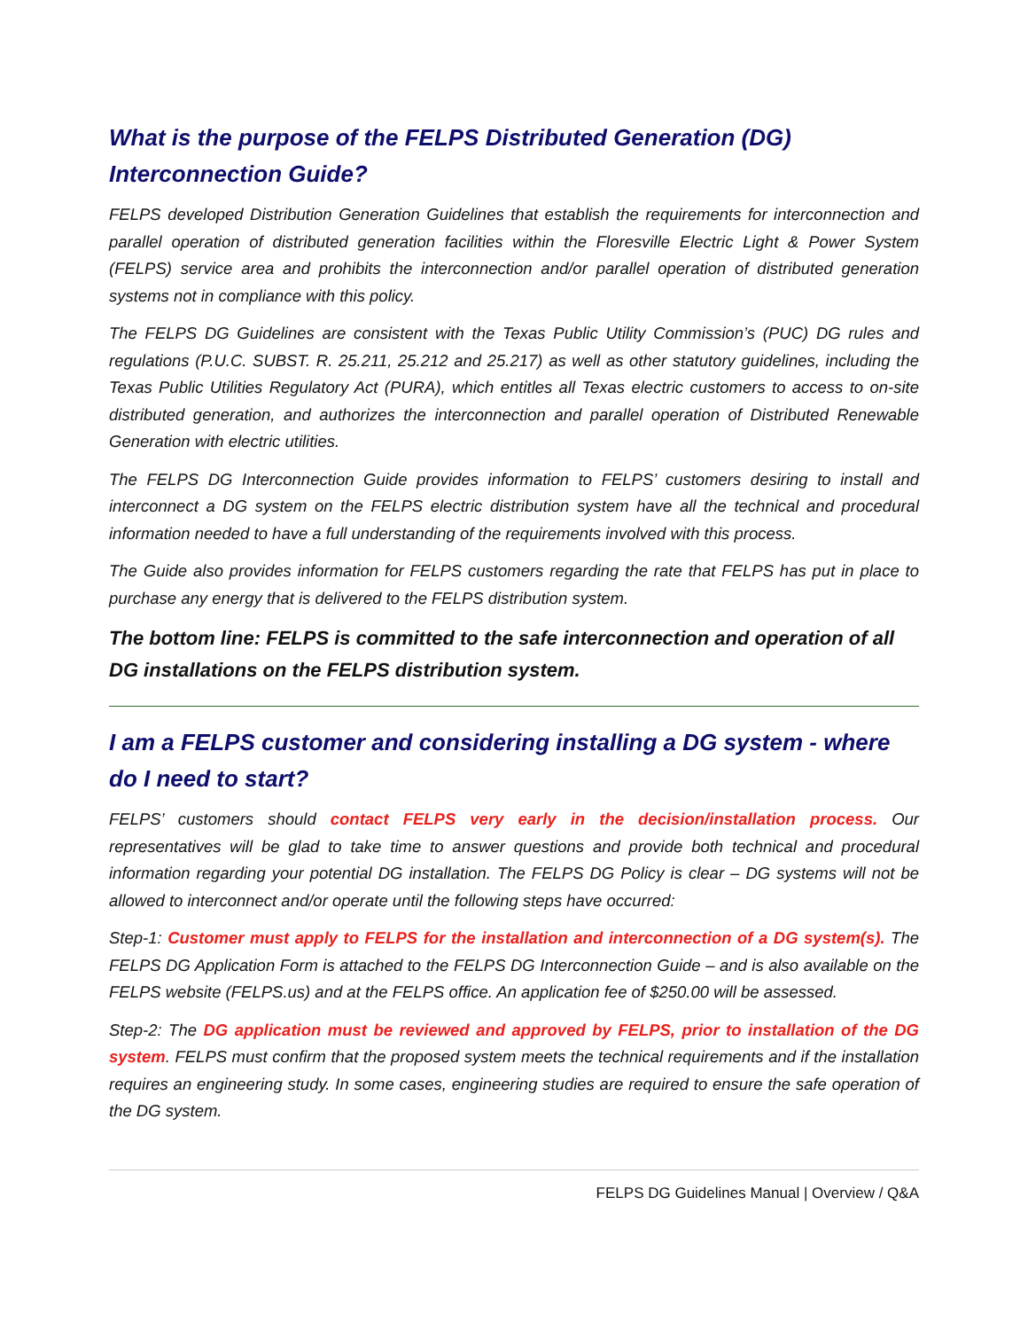What is the purpose of the FELPS Distributed Generation (DG) Interconnection Guide?
FELPS developed Distribution Generation Guidelines that establish the requirements for interconnection and parallel operation of distributed generation facilities within the Floresville Electric Light & Power System (FELPS) service area and prohibits the interconnection and/or parallel operation of distributed generation systems not in compliance with this policy.
The FELPS DG Guidelines are consistent with the Texas Public Utility Commission’s (PUC) DG rules and regulations (P.U.C. SUBST. R. 25.211, 25.212 and 25.217) as well as other statutory guidelines, including the Texas Public Utilities Regulatory Act (PURA), which entitles all Texas electric customers to access to on-site distributed generation, and authorizes the interconnection and parallel operation of Distributed Renewable Generation with electric utilities.
The FELPS DG Interconnection Guide provides information to FELPS’ customers desiring to install and interconnect a DG system on the FELPS electric distribution system have all the technical and procedural information needed to have a full understanding of the requirements involved with this process.
The Guide also provides information for FELPS customers regarding the rate that FELPS has put in place to purchase any energy that is delivered to the FELPS distribution system.
The bottom line: FELPS is committed to the safe interconnection and operation of all DG installations on the FELPS distribution system.
I am a FELPS customer and considering installing a DG system - where do I need to start?
FELPS’ customers should contact FELPS very early in the decision/installation process. Our representatives will be glad to take time to answer questions and provide both technical and procedural information regarding your potential DG installation. The FELPS DG Policy is clear – DG systems will not be allowed to interconnect and/or operate until the following steps have occurred:
Step-1: Customer must apply to FELPS for the installation and interconnection of a DG system(s). The FELPS DG Application Form is attached to the FELPS DG Interconnection Guide – and is also available on the FELPS website (FELPS.us) and at the FELPS office. An application fee of $250.00 will be assessed.
Step-2: The DG application must be reviewed and approved by FELPS, prior to installation of the DG system. FELPS must confirm that the proposed system meets the technical requirements and if the installation requires an engineering study. In some cases, engineering studies are required to ensure the safe operation of the DG system.
FELPS DG Guidelines Manual | Overview / Q&A